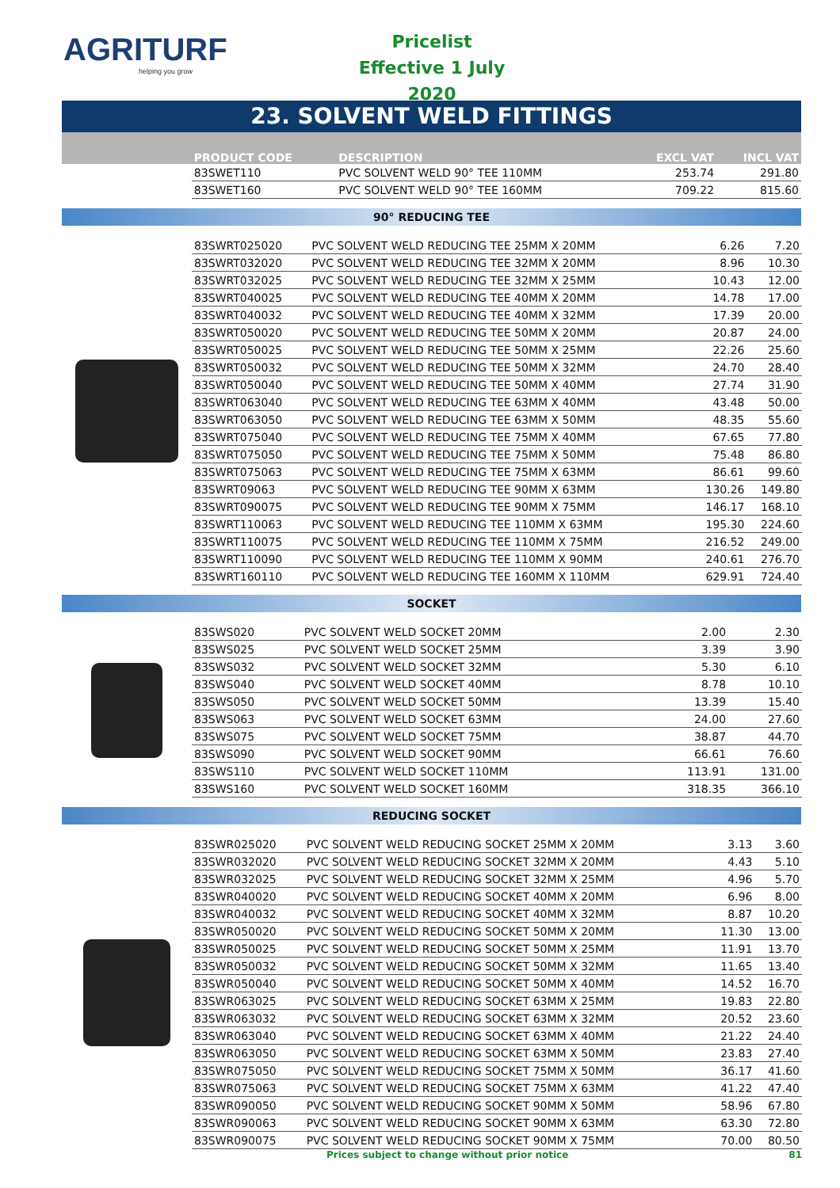AGRITURF
helping you grow
Pricelist
Effective 1 July 2020
23. SOLVENT WELD FITTINGS
| PRODUCT CODE | DESCRIPTION | EXCL VAT | INCL VAT |
| --- | --- | --- | --- |
| 83SWET110 | PVC SOLVENT WELD 90° TEE 110MM | 253.74 | 291.80 |
| 83SWET160 | PVC SOLVENT WELD 90° TEE 160MM | 709.22 | 815.60 |
90° REDUCING TEE
| 83SWRT025020 | PVC SOLVENT WELD REDUCING TEE 25MM X 20MM | 6.26 | 7.20 |
| 83SWRT032020 | PVC SOLVENT WELD REDUCING TEE 32MM X 20MM | 8.96 | 10.30 |
| 83SWRT032025 | PVC SOLVENT WELD REDUCING TEE 32MM X 25MM | 10.43 | 12.00 |
| 83SWRT040025 | PVC SOLVENT WELD REDUCING TEE 40MM X 20MM | 14.78 | 17.00 |
| 83SWRT040032 | PVC SOLVENT WELD REDUCING TEE 40MM X 32MM | 17.39 | 20.00 |
| 83SWRT050020 | PVC SOLVENT WELD REDUCING TEE 50MM X 20MM | 20.87 | 24.00 |
| 83SWRT050025 | PVC SOLVENT WELD REDUCING TEE 50MM X 25MM | 22.26 | 25.60 |
| 83SWRT050032 | PVC SOLVENT WELD REDUCING TEE 50MM X 32MM | 24.70 | 28.40 |
| 83SWRT050040 | PVC SOLVENT WELD REDUCING TEE 50MM X 40MM | 27.74 | 31.90 |
| 83SWRT063040 | PVC SOLVENT WELD REDUCING TEE 63MM X 40MM | 43.48 | 50.00 |
| 83SWRT063050 | PVC SOLVENT WELD REDUCING TEE 63MM X 50MM | 48.35 | 55.60 |
| 83SWRT075040 | PVC SOLVENT WELD REDUCING TEE 75MM X 40MM | 67.65 | 77.80 |
| 83SWRT075050 | PVC SOLVENT WELD REDUCING TEE 75MM X 50MM | 75.48 | 86.80 |
| 83SWRT075063 | PVC SOLVENT WELD REDUCING TEE 75MM X 63MM | 86.61 | 99.60 |
| 83SWRT09063 | PVC SOLVENT WELD REDUCING TEE 90MM X 63MM | 130.26 | 149.80 |
| 83SWRT090075 | PVC SOLVENT WELD REDUCING TEE 90MM X 75MM | 146.17 | 168.10 |
| 83SWRT110063 | PVC SOLVENT WELD REDUCING TEE 110MM X 63MM | 195.30 | 224.60 |
| 83SWRT110075 | PVC SOLVENT WELD REDUCING TEE 110MM X 75MM | 216.52 | 249.00 |
| 83SWRT110090 | PVC SOLVENT WELD REDUCING TEE 110MM X 90MM | 240.61 | 276.70 |
| 83SWRT160110 | PVC SOLVENT WELD REDUCING TEE 160MM X 110MM | 629.91 | 724.40 |
SOCKET
| 83SWS020 | PVC SOLVENT WELD SOCKET 20MM | 2.00 | 2.30 |
| 83SWS025 | PVC SOLVENT WELD SOCKET 25MM | 3.39 | 3.90 |
| 83SWS032 | PVC SOLVENT WELD SOCKET 32MM | 5.30 | 6.10 |
| 83SWS040 | PVC SOLVENT WELD SOCKET 40MM | 8.78 | 10.10 |
| 83SWS050 | PVC SOLVENT WELD SOCKET 50MM | 13.39 | 15.40 |
| 83SWS063 | PVC SOLVENT WELD SOCKET 63MM | 24.00 | 27.60 |
| 83SWS075 | PVC SOLVENT WELD SOCKET 75MM | 38.87 | 44.70 |
| 83SWS090 | PVC SOLVENT WELD SOCKET 90MM | 66.61 | 76.60 |
| 83SWS110 | PVC SOLVENT WELD SOCKET 110MM | 113.91 | 131.00 |
| 83SWS160 | PVC SOLVENT WELD SOCKET 160MM | 318.35 | 366.10 |
REDUCING SOCKET
| 83SWR025020 | PVC SOLVENT WELD REDUCING SOCKET 25MM X 20MM | 3.13 | 3.60 |
| 83SWR032020 | PVC SOLVENT WELD REDUCING SOCKET 32MM X 20MM | 4.43 | 5.10 |
| 83SWR032025 | PVC SOLVENT WELD REDUCING SOCKET 32MM X 25MM | 4.96 | 5.70 |
| 83SWR040020 | PVC SOLVENT WELD REDUCING SOCKET 40MM X 20MM | 6.96 | 8.00 |
| 83SWR040032 | PVC SOLVENT WELD REDUCING SOCKET 40MM X 32MM | 8.87 | 10.20 |
| 83SWR050020 | PVC SOLVENT WELD REDUCING SOCKET 50MM X 20MM | 11.30 | 13.00 |
| 83SWR050025 | PVC SOLVENT WELD REDUCING SOCKET 50MM X 25MM | 11.91 | 13.70 |
| 83SWR050032 | PVC SOLVENT WELD REDUCING SOCKET 50MM X 32MM | 11.65 | 13.40 |
| 83SWR050040 | PVC SOLVENT WELD REDUCING SOCKET 50MM X 40MM | 14.52 | 16.70 |
| 83SWR063025 | PVC SOLVENT WELD REDUCING SOCKET 63MM X 25MM | 19.83 | 22.80 |
| 83SWR063032 | PVC SOLVENT WELD REDUCING SOCKET 63MM X 32MM | 20.52 | 23.60 |
| 83SWR063040 | PVC SOLVENT WELD REDUCING SOCKET 63MM X 40MM | 21.22 | 24.40 |
| 83SWR063050 | PVC SOLVENT WELD REDUCING SOCKET 63MM X 50MM | 23.83 | 27.40 |
| 83SWR075050 | PVC SOLVENT WELD REDUCING SOCKET 75MM X 50MM | 36.17 | 41.60 |
| 83SWR075063 | PVC SOLVENT WELD REDUCING SOCKET 75MM X 63MM | 41.22 | 47.40 |
| 83SWR090050 | PVC SOLVENT WELD REDUCING SOCKET 90MM X 50MM | 58.96 | 67.80 |
| 83SWR090063 | PVC SOLVENT WELD REDUCING SOCKET 90MM X 63MM | 63.30 | 72.80 |
| 83SWR090075 | PVC SOLVENT WELD REDUCING SOCKET 90MM X 75MM | 70.00 | 80.50 |
Prices subject to change without prior notice 81